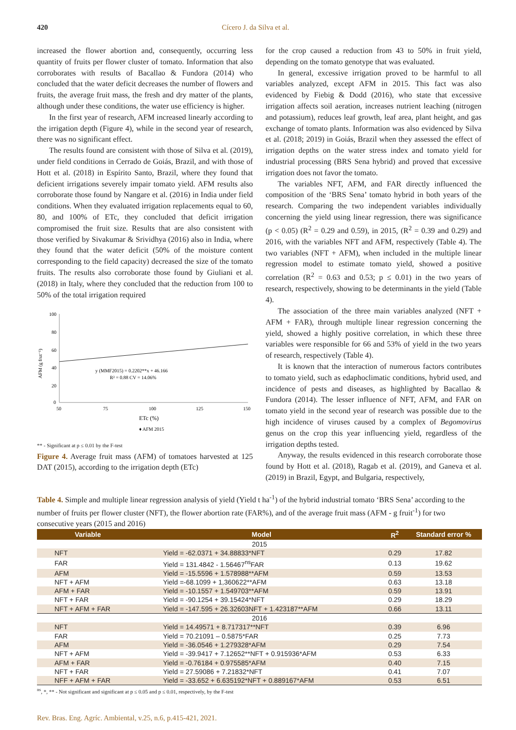420 Cícero J. da Silva et al.
increased the flower abortion and, consequently, occurring less quantity of fruits per flower cluster of tomato. Information that also corroborates with results of Bacallao & Fundora (2014) who concluded that the water deficit decreases the number of flowers and fruits, the average fruit mass, the fresh and dry matter of the plants, although under these conditions, the water use efficiency is higher.
In the first year of research, AFM increased linearly according to the irrigation depth (Figure 4), while in the second year of research, there was no significant effect.
The results found are consistent with those of Silva et al. (2019), under field conditions in Cerrado de Goiás, Brazil, and with those of Hott et al. (2018) in Espírito Santo, Brazil, where they found that deficient irrigations severely impair tomato yield. AFM results also corroborate those found by Nangare et al. (2016) in India under field conditions. When they evaluated irrigation replacements equal to 60, 80, and 100% of ETc, they concluded that deficit irrigation compromised the fruit size. Results that are also consistent with those verified by Sivakumar & Srividhya (2016) also in India, where they found that the water deficit (50% of the moisture content corresponding to the field capacity) decreased the size of the tomato fruits. The results also corroborate those found by Giuliani et al. (2018) in Italy, where they concluded that the reduction from 100 to 50% of the total irrigation required
100
80
60
40
20
0
50
75
100
125
150
AFM (g frut⁻¹)
y (MMF2015) = 0.2202**x + 46.166
R² = 0.88 CV = 14.06%
ETc (%)
♦ AFM 2015
** - Significant at p ≤ 0.01 by the F-test
Figure 4. Average fruit mass (AFM) of tomatoes harvested at 125 DAT (2015), according to the irrigation depth (ETc)
for the crop caused a reduction from 43 to 50% in fruit yield, depending on the tomato genotype that was evaluated.
In general, excessive irrigation proved to be harmful to all variables analyzed, except AFM in 2015. This fact was also evidenced by Fiebig & Dodd (2016), who state that excessive irrigation affects soil aeration, increases nutrient leaching (nitrogen and potassium), reduces leaf growth, leaf area, plant height, and gas exchange of tomato plants. Information was also evidenced by Silva et al. (2018; 2019) in Goiás, Brazil when they assessed the effect of irrigation depths on the water stress index and tomato yield for industrial processing (BRS Sena hybrid) and proved that excessive irrigation does not favor the tomato.
The variables NFT, AFM, and FAR directly influenced the composition of the ‘BRS Sena’ tomato hybrid in both years of the research. Comparing the two independent variables individually concerning the yield using linear regression, there was significance (p < 0.05) (R<sup>2</sup> = 0.29 and 0.59), in 2015, (R<sup>2</sup> = 0.39 and 0.29) and 2016, with the variables NFT and AFM, respectively (Table 4). The two variables (NFT + AFM), when included in the multiple linear regression model to estimate tomato yield, showed a positive correlation (R<sup>2</sup> = 0.63 and 0.53; p ≤ 0.01) in the two years of research, respectively, showing to be determinants in the yield (Table 4).
The association of the three main variables analyzed (NFT + AFM + FAR), through multiple linear regression concerning the yield, showed a highly positive correlation, in which these three variables were responsible for 66 and 53% of yield in the two years of research, respectively (Table 4).
It is known that the interaction of numerous factors contributes to tomato yield, such as edaphoclimatic conditions, hybrid used, and incidence of pests and diseases, as highlighted by Bacallao & Fundora (2014). The lesser influence of NFT, AFM, and FAR on tomato yield in the second year of research was possible due to the high incidence of viruses caused by a complex of Begomovirus genus on the crop this year influencing yield, regardless of the irrigation depths tested.
Anyway, the results evidenced in this research corroborate those found by Hott et al. (2018), Ragab et al. (2019), and Ganeva et al. (2019) in Brazil, Egypt, and Bulgaria, respectively,
Table 4. Simple and multiple linear regression analysis of yield (Yield t ha<sup>-1</sup>) of the hybrid industrial tomato ‘BRS Sena’ according to the number of fruits per flower cluster (NFT), the flower abortion rate (FAR%), and of the average fruit mass (AFM - g fruit<sup>-1</sup>) for two consecutive years (2015 and 2016)
| Variable | Model | R<sup>2</sup> | Standard error % |
| --- | --- | --- | --- |
| 2015 | | | |
| NFT | Yield = -62.0371 + 34.88833*NFT | 0.29 | 17.82 |
| FAR | Yield = 131.4842 - 1.56467<sup>ns</sup>FAR | 0.13 | 19.62 |
| AFM | Yield = -15.5596 + 1.578988**AFM | 0.59 | 13.53 |
| NFT + AFM | Yield =-68.1099 + 1,360622**AFM | 0.63 | 13.18 |
| AFM + FAR | Yield = -10.1557 + 1.549703**AFM | 0.59 | 13.91 |
| NFT + FAR | Yield = -90.1254 + 39.15424*NFT | 0.29 | 18.29 |
| NFT + AFM + FAR | Yield = -147.595 + 26.32603NFT + 1.423187**AFM | 0.66 | 13.11 |
| 2016 | | | |
| NFT | Yield = 14.49571 + 8.717317**NFT | 0.39 | 6.96 |
| FAR | Yield = 70.21091 – 0.5875*FAR | 0.25 | 7.73 |
| AFM | Yield = -36.0546 + 1.279328*AFM | 0.29 | 7.54 |
| NFT + AFM | Yield = -39.9417 + 7.12652**NFT + 0.915936*AFM | 0.53 | 6.33 |
| AFM + FAR | Yield = -0.76184 + 0.975585*AFM | 0.40 | 7.15 |
| NFT + FAR | Yield = 27.59086 + 7.21832*NFT | 0.41 | 7.07 |
| NFF + AFM + FAR | Yield = -33.652 + 6.635192*NFT + 0.889167*AFM | 0.53 | 6.51 |
<sup>ns</sup>, *, ** - Not significant and significant at p ≤ 0.05 and p ≤ 0.01, respectively, by the F-test
Rev. Bras. Eng. Agríc. Ambiental, v.25, n.6, p.415-421, 2021.